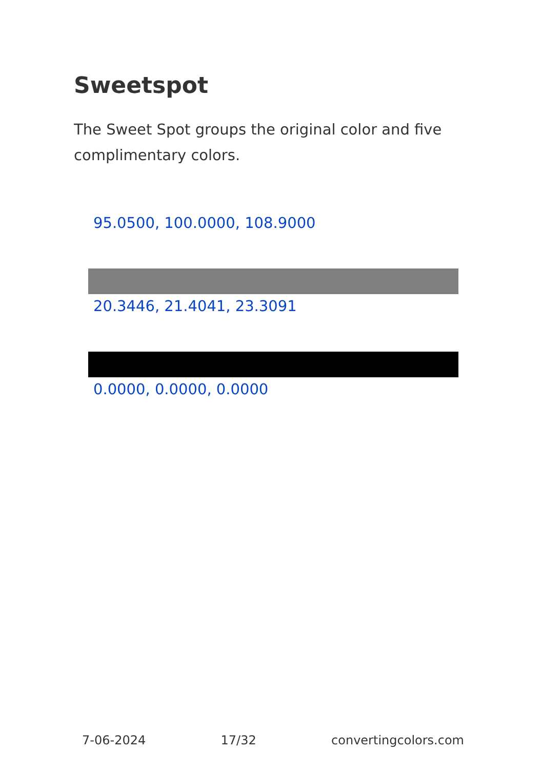Sweetspot
The Sweet Spot groups the original color and five complimentary colors.
95.0500, 100.0000, 108.9000
20.3446, 21.4041, 23.3091
0.0000, 0.0000, 0.0000
7-06-2024 17/32 convertingcolors.com